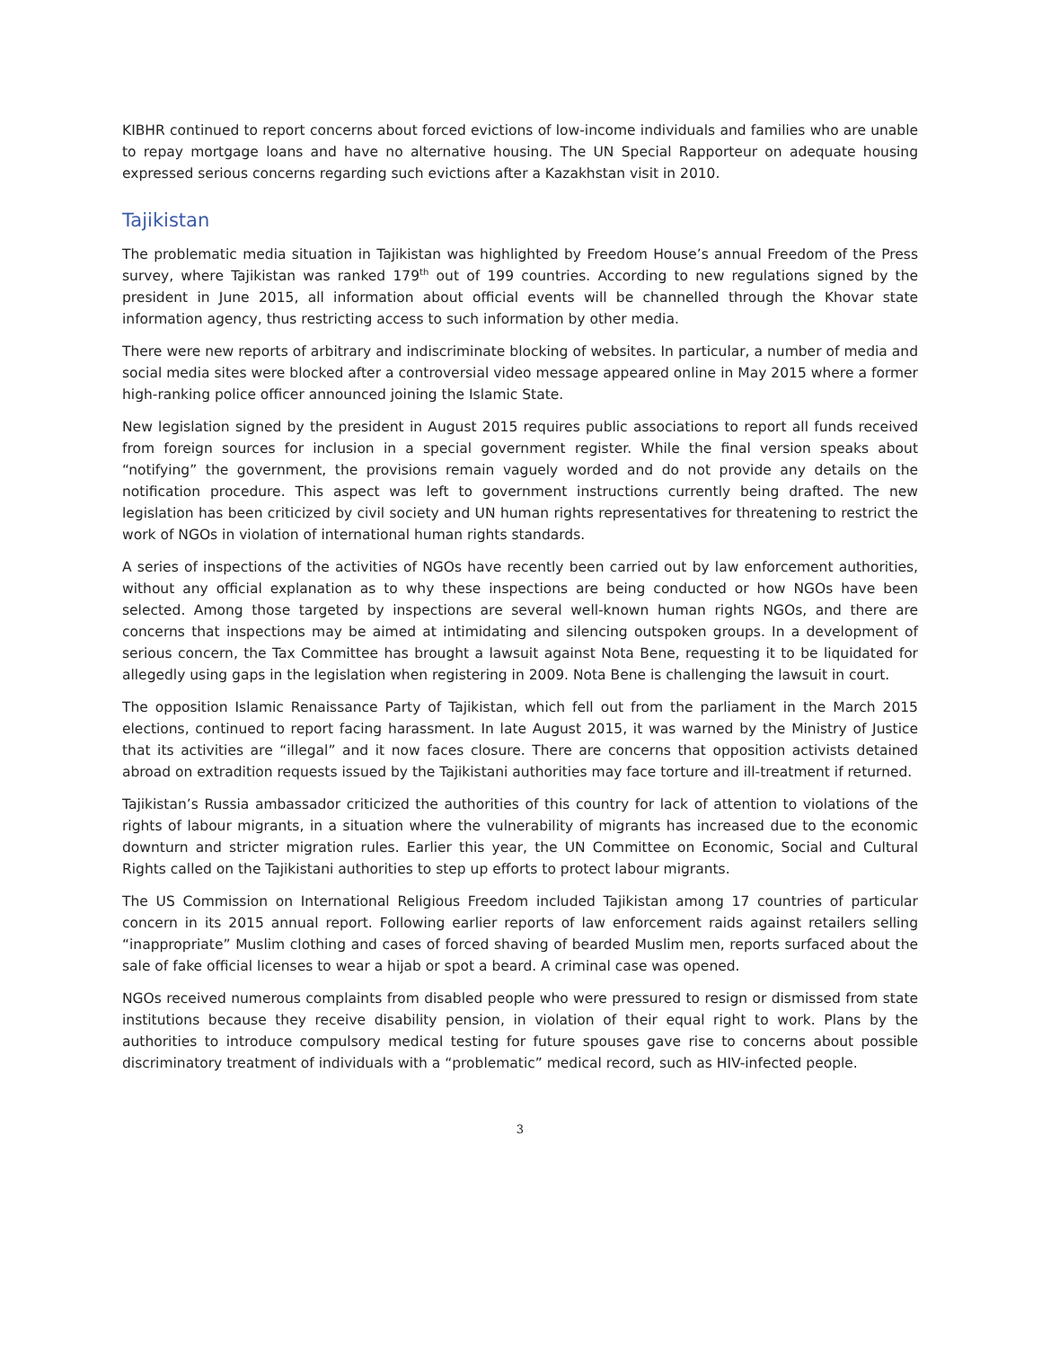KIBHR continued to report concerns about forced evictions of low-income individuals and families who are unable to repay mortgage loans and have no alternative housing. The UN Special Rapporteur on adequate housing expressed serious concerns regarding such evictions after a Kazakhstan visit in 2010.
Tajikistan
The problematic media situation in Tajikistan was highlighted by Freedom House’s annual Freedom of the Press survey, where Tajikistan was ranked 179<sup>th</sup> out of 199 countries. According to new regulations signed by the president in June 2015, all information about official events will be channelled through the Khovar state information agency, thus restricting access to such information by other media.
There were new reports of arbitrary and indiscriminate blocking of websites. In particular, a number of media and social media sites were blocked after a controversial video message appeared online in May 2015 where a former high-ranking police officer announced joining the Islamic State.
New legislation signed by the president in August 2015 requires public associations to report all funds received from foreign sources for inclusion in a special government register. While the final version speaks about “notifying” the government, the provisions remain vaguely worded and do not provide any details on the notification procedure. This aspect was left to government instructions currently being drafted. The new legislation has been criticized by civil society and UN human rights representatives for threatening to restrict the work of NGOs in violation of international human rights standards.
A series of inspections of the activities of NGOs have recently been carried out by law enforcement authorities, without any official explanation as to why these inspections are being conducted or how NGOs have been selected. Among those targeted by inspections are several well-known human rights NGOs, and there are concerns that inspections may be aimed at intimidating and silencing outspoken groups. In a development of serious concern, the Tax Committee has brought a lawsuit against Nota Bene, requesting it to be liquidated for allegedly using gaps in the legislation when registering in 2009. Nota Bene is challenging the lawsuit in court.
The opposition Islamic Renaissance Party of Tajikistan, which fell out from the parliament in the March 2015 elections, continued to report facing harassment. In late August 2015, it was warned by the Ministry of Justice that its activities are “illegal” and it now faces closure. There are concerns that opposition activists detained abroad on extradition requests issued by the Tajikistani authorities may face torture and ill-treatment if returned.
Tajikistan’s Russia ambassador criticized the authorities of this country for lack of attention to violations of the rights of labour migrants, in a situation where the vulnerability of migrants has increased due to the economic downturn and stricter migration rules. Earlier this year, the UN Committee on Economic, Social and Cultural Rights called on the Tajikistani authorities to step up efforts to protect labour migrants.
The US Commission on International Religious Freedom included Tajikistan among 17 countries of particular concern in its 2015 annual report. Following earlier reports of law enforcement raids against retailers selling “inappropriate” Muslim clothing and cases of forced shaving of bearded Muslim men, reports surfaced about the sale of fake official licenses to wear a hijab or spot a beard. A criminal case was opened.
NGOs received numerous complaints from disabled people who were pressured to resign or dismissed from state institutions because they receive disability pension, in violation of their equal right to work. Plans by the authorities to introduce compulsory medical testing for future spouses gave rise to concerns about possible discriminatory treatment of individuals with a “problematic” medical record, such as HIV-infected people.
3